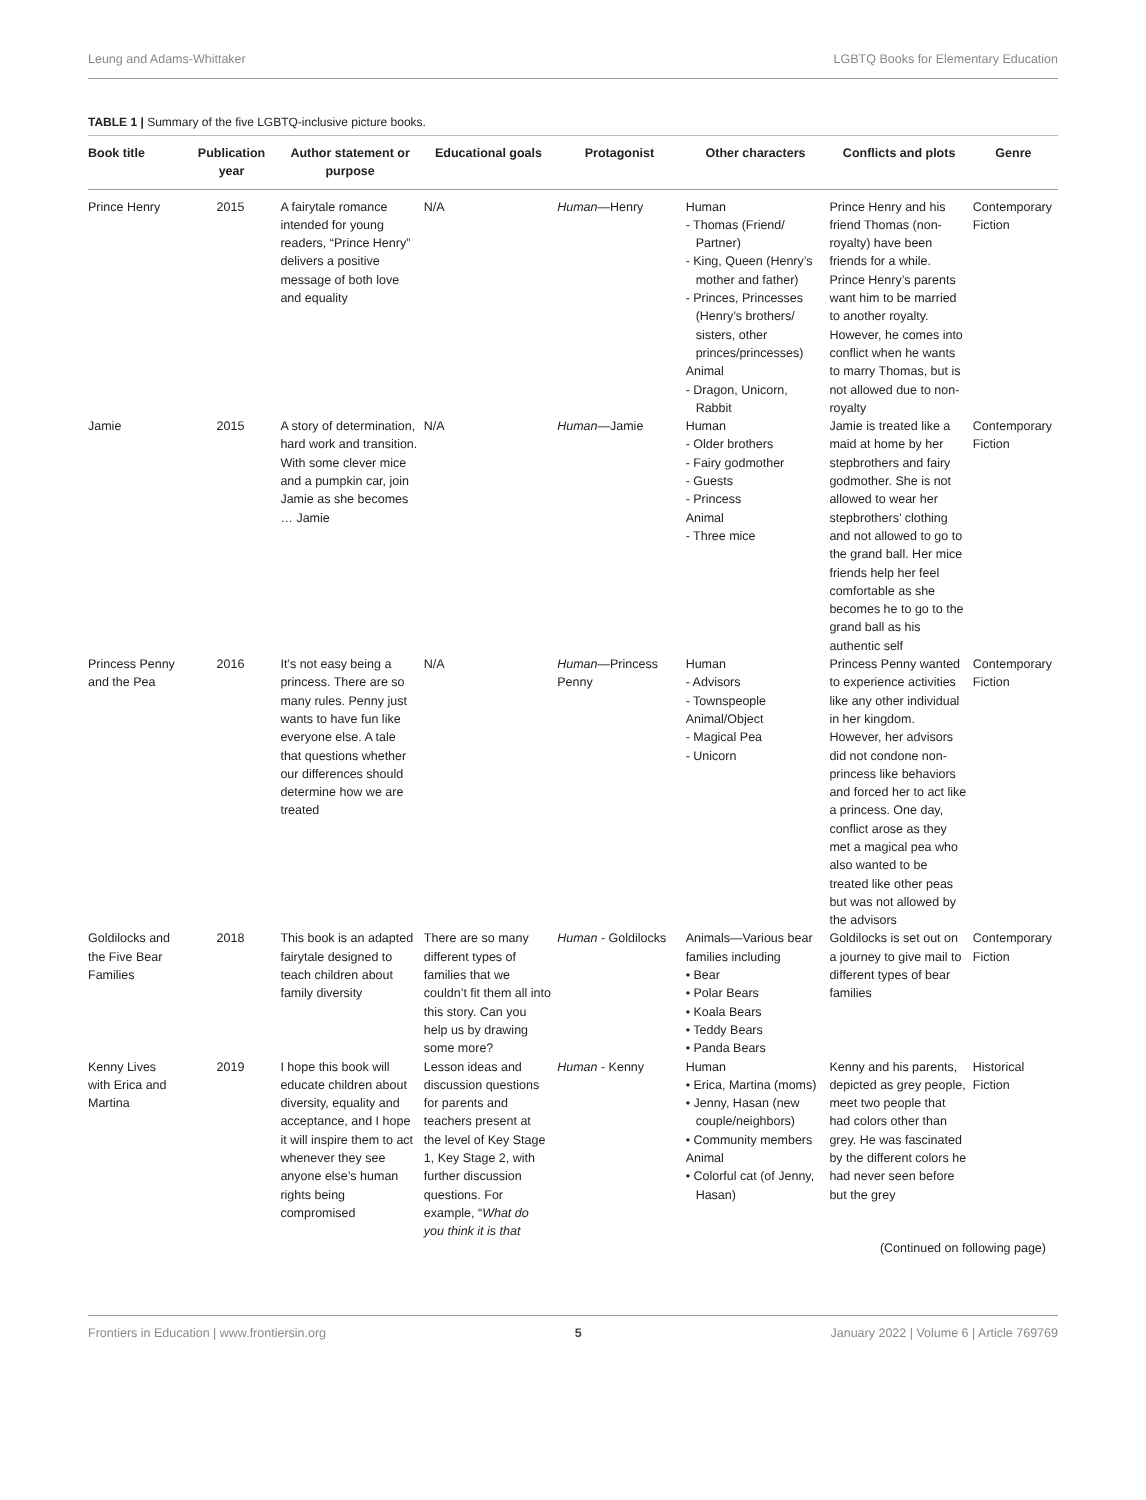Leung and Adams-Whittaker LGBTQ Books for Elementary Education
TABLE 1 | Summary of the five LGBTQ-inclusive picture books.
| Book title | Publication year | Author statement or purpose | Educational goals | Protagonist | Other characters | Conflicts and plots | Genre |
| --- | --- | --- | --- | --- | --- | --- | --- |
| Prince Henry | 2015 | A fairytale romance intended for young readers, “Prince Henry” delivers a positive message of both love and equality | N/A | Human —Henry | Human - Thomas (Friend/ Partner) - King, Queen (Henry’s mother and father) - Princes, Princesses (Henry’s brothers/ sisters, other princes/princesses) Animal - Dragon, Unicorn, Rabbit | Prince Henry and his friend Thomas (non-royalty) have been friends for a while. Prince Henry’s parents want him to be married to another royalty. However, he comes into conflict when he wants to marry Thomas, but is not allowed due to non-royalty | Contemporary Fiction |
| Jamie | 2015 | A story of determination, hard work and transition. With some clever mice and a pumpkin car, join Jamie as she becomes … Jamie | N/A | Human —Jamie | Human - Older brothers - Fairy godmother - Guests - Princess Animal - Three mice | Jamie is treated like a maid at home by her stepbrothers and fairy godmother. She is not allowed to wear her stepbrothers’ clothing and not allowed to go to the grand ball. Her mice friends help her feel comfortable as she becomes he to go to the grand ball as his authentic self | Contemporary Fiction |
| Princess Penny and the Pea | 2016 | It’s not easy being a princess. There are so many rules. Penny just wants to have fun like everyone else. A tale that questions whether our differences should determine how we are treated | N/A | Human —Princess Penny | Human - Advisors - Townspeople Animal/Object - Magical Pea - Unicorn | Princess Penny wanted to experience activities like any other individual in her kingdom. However, her advisors did not condone non-princess like behaviors and forced her to act like a princess. One day, conflict arose as they met a magical pea who also wanted to be treated like other peas but was not allowed by the advisors | Contemporary Fiction |
| Goldilocks and the Five Bear Families | 2018 | This book is an adapted fairytale designed to teach children about family diversity | There are so many different types of families that we couldn’t fit them all into this story. Can you help us by drawing some more? | Human - Goldilocks | Animals—Various bear families including • Bear • Polar Bears • Koala Bears • Teddy Bears • Panda Bears | Goldilocks is set out on a journey to give mail to different types of bear families | Contemporary Fiction |
| Kenny Lives with Erica and Martina | 2019 | I hope this book will educate children about diversity, equality and acceptance, and I hope it will inspire them to act whenever they see anyone else’s human rights being compromised | Lesson ideas and discussion questions for parents and teachers present at the level of Key Stage 1, Key Stage 2, with further discussion questions. For example, “ What do you think it is that | Human - Kenny | Human • Erica, Martina (moms) • Jenny, Hasan (new couple/neighbors) • Community members Animal • Colorful cat (of Jenny, Hasan) | Kenny and his parents, depicted as grey people, meet two people that had colors other than grey. He was fascinated by the different colors he had never seen before but the grey | Historical Fiction |
(Continued on following page)
Frontiers in Education | www.frontiersin.org 5 January 2022 | Volume 6 | Article 769769